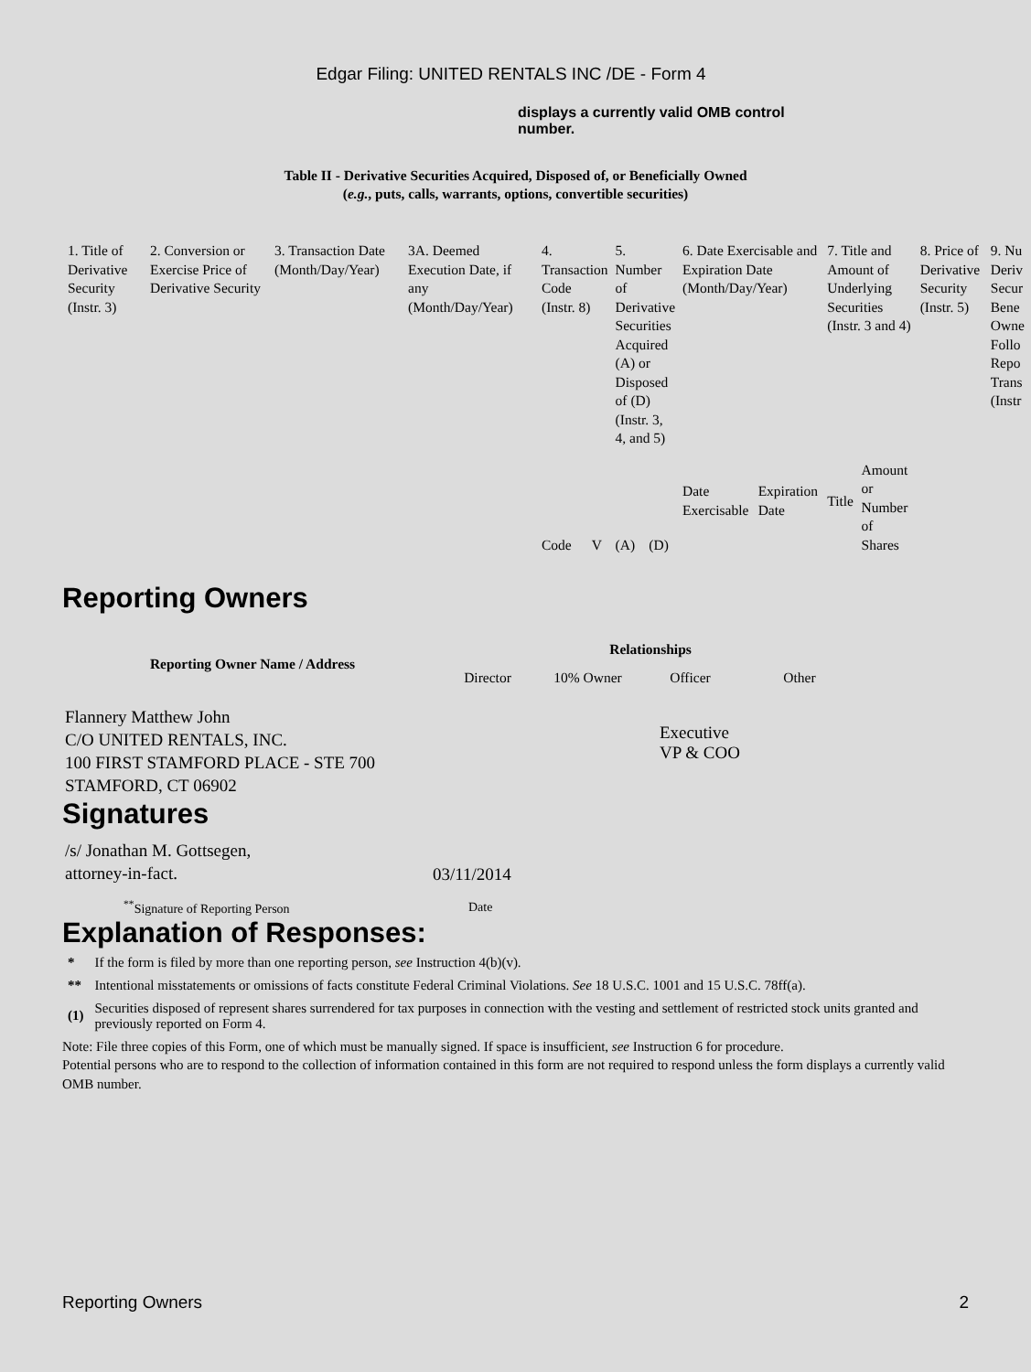Edgar Filing: UNITED RENTALS INC /DE - Form 4
displays a currently valid OMB control number.
Table II - Derivative Securities Acquired, Disposed of, or Beneficially Owned
(e.g., puts, calls, warrants, options, convertible securities)
| 1. Title of Derivative Security (Instr. 3) | 2. Conversion or Exercise Price of Derivative Security | 3. Transaction Date (Month/Day/Year) | 3A. Deemed Execution Date, if any (Month/Day/Year) | 4. Transaction Code (Instr. 8) | | 5. Number of Derivative Securities Acquired (A) or Disposed of (D) (Instr. 3, 4, and 5) | | 6. Date Exercisable and Expiration Date (Month/Day/Year) | | 7. Title and Amount of Underlying Securities (Instr. 3 and 4) | | 8. Price of Derivative Security (Instr. 5) | 9. Nu Deriv Secur Bene Owne Follo Repo Trans (Instr |
| | | | | Code | V | (A) | (D) | Date Exercisable | Expiration Date | Title | Amount or Number of Shares | | |
Reporting Owners
| Reporting Owner Name / Address | Relationships | | | |
| --- | --- | --- | --- | --- |
| | Director | 10% Owner | Officer | Other |
| Flannery Matthew John C/O UNITED RENTALS, INC. 100 FIRST STAMFORD PLACE - STE 700 STAMFORD, CT 06902 | | | Executive VP & COO | |
Signatures
| /s/ Jonathan M. Gottsegen, attorney-in-fact. | 03/11/2014 |
| <sup>**</sup> Signature of Reporting Person | Date |
Explanation of Responses:
| * | If the form is filed by more than one reporting person, see Instruction 4(b)(v). |
| ** | Intentional misstatements or omissions of facts constitute Federal Criminal Violations. See 18 U.S.C. 1001 and 15 U.S.C. 78ff(a). |
| (1) | Securities disposed of represent shares surrendered for tax purposes in connection with the vesting and settlement of restricted stock units granted and previously reported on Form 4. |
Note: File three copies of this Form, one of which must be manually signed. If space is insufficient, see Instruction 6 for procedure.
Potential persons who are to respond to the collection of information contained in this form are not required to respond unless the form displays a currently valid OMB number.
Reporting Owners 2